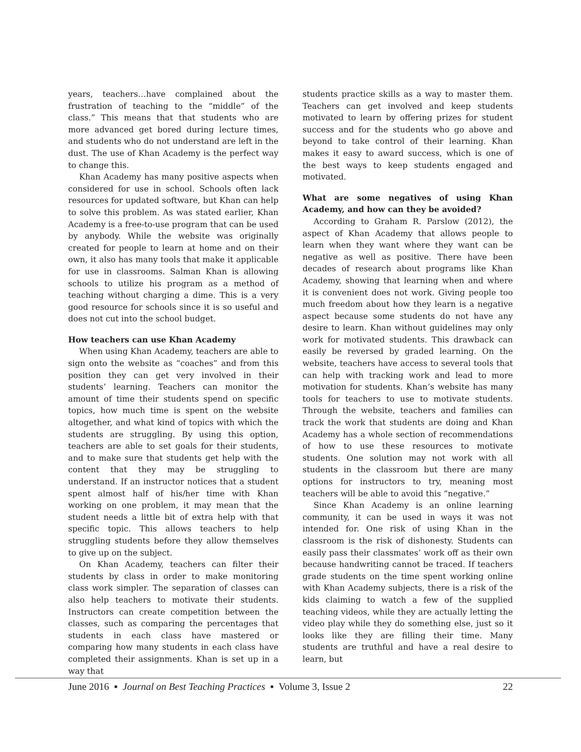years, teachers…have complained about the frustration of teaching to the “middle” of the class.” This means that that students who are more advanced get bored during lecture times, and students who do not understand are left in the dust. The use of Khan Academy is the perfect way to change this.
Khan Academy has many positive aspects when considered for use in school. Schools often lack resources for updated software, but Khan can help to solve this problem. As was stated earlier, Khan Academy is a free-to-use program that can be used by anybody. While the website was originally created for people to learn at home and on their own, it also has many tools that make it applicable for use in classrooms. Salman Khan is allowing schools to utilize his program as a method of teaching without charging a dime. This is a very good resource for schools since it is so useful and does not cut into the school budget.
How teachers can use Khan Academy
When using Khan Academy, teachers are able to sign onto the website as “coaches” and from this position they can get very involved in their students’ learning. Teachers can monitor the amount of time their students spend on specific topics, how much time is spent on the website altogether, and what kind of topics with which the students are struggling. By using this option, teachers are able to set goals for their students, and to make sure that students get help with the content that they may be struggling to understand. If an instructor notices that a student spent almost half of his/her time with Khan working on one problem, it may mean that the student needs a little bit of extra help with that specific topic. This allows teachers to help struggling students before they allow themselves to give up on the subject.
On Khan Academy, teachers can filter their students by class in order to make monitoring class work simpler. The separation of classes can also help teachers to motivate their students. Instructors can create competition between the classes, such as comparing the percentages that students in each class have mastered or comparing how many students in each class have completed their assignments. Khan is set up in a way that
students practice skills as a way to master them. Teachers can get involved and keep students motivated to learn by offering prizes for student success and for the students who go above and beyond to take control of their learning. Khan makes it easy to award success, which is one of the best ways to keep students engaged and motivated.
What are some negatives of using Khan Academy, and how can they be avoided?
According to Graham R. Parslow (2012), the aspect of Khan Academy that allows people to learn when they want where they want can be negative as well as positive. There have been decades of research about programs like Khan Academy, showing that learning when and where it is convenient does not work. Giving people too much freedom about how they learn is a negative aspect because some students do not have any desire to learn. Khan without guidelines may only work for motivated students. This drawback can easily be reversed by graded learning. On the website, teachers have access to several tools that can help with tracking work and lead to more motivation for students. Khan’s website has many tools for teachers to use to motivate students. Through the website, teachers and families can track the work that students are doing and Khan Academy has a whole section of recommendations of how to use these resources to motivate students. One solution may not work with all students in the classroom but there are many options for instructors to try, meaning most teachers will be able to avoid this “negative.”
Since Khan Academy is an online learning community, it can be used in ways it was not intended for. One risk of using Khan in the classroom is the risk of dishonesty. Students can easily pass their classmates’ work off as their own because handwriting cannot be traced. If teachers grade students on the time spent working online with Khan Academy subjects, there is a risk of the kids claiming to watch a few of the supplied teaching videos, while they are actually letting the video play while they do something else, just so it looks like they are filling their time. Many students are truthful and have a real desire to learn, but
June 2016 ▪ Journal on Best Teaching Practices ▪ Volume 3, Issue 2 22